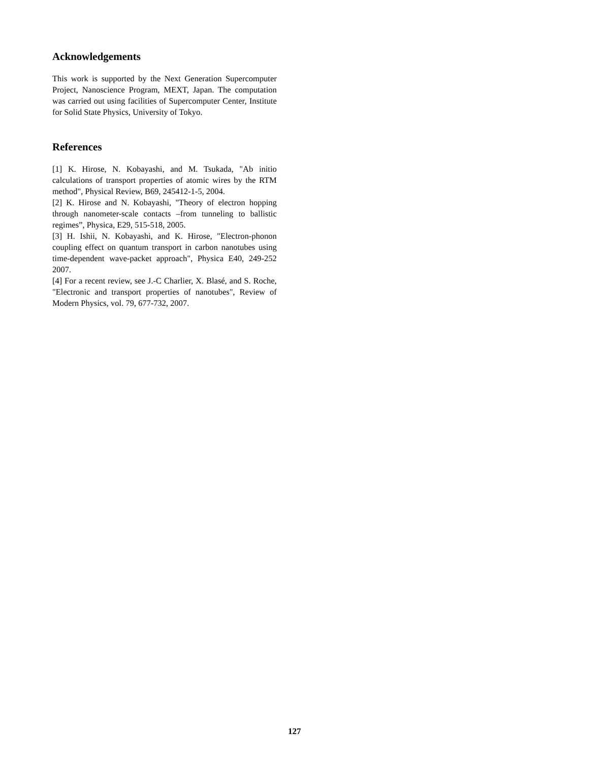Acknowledgements
This work is supported by the Next Generation Supercomputer Project, Nanoscience Program, MEXT, Japan. The computation was carried out using facilities of Supercomputer Center, Institute for Solid State Physics, University of Tokyo.
References
[1] K. Hirose, N. Kobayashi, and M. Tsukada, "Ab initio calculations of transport properties of atomic wires by the RTM method", Physical Review, B69, 245412-1-5, 2004.
[2] K. Hirose and N. Kobayashi, "Theory of electron hopping through nanometer-scale contacts –from tunneling to ballistic regimes”, Physica, E29, 515-518, 2005.
[3] H. Ishii, N. Kobayashi, and K. Hirose, "Electron-phonon coupling effect on quantum transport in carbon nanotubes using time-dependent wave-packet approach", Physica E40, 249-252 2007.
[4] For a recent review, see J.-C Charlier, X. Blasé, and S. Roche, "Electronic and transport properties of nanotubes", Review of Modern Physics, vol. 79, 677-732, 2007.
127